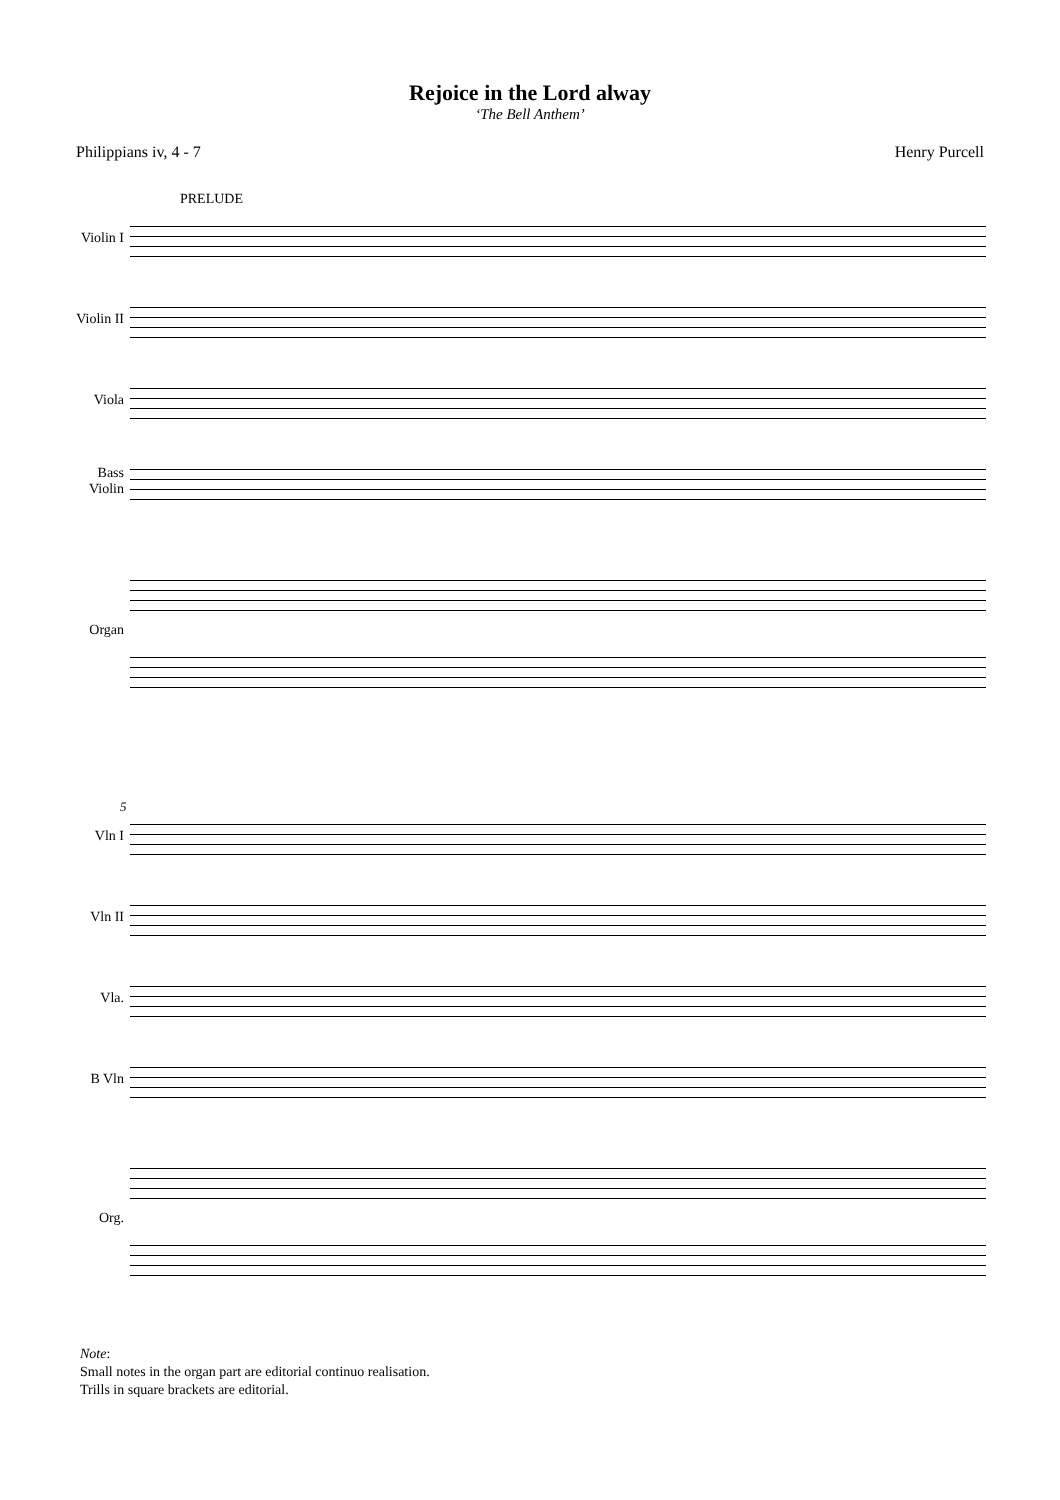Rejoice in the Lord alway
‘The Bell Anthem’
Philippians iv, 4 - 7 Henry Purcell
PRELUDE
Violin I
Violin II
Viola
Bass Violin
Organ
5
Vln I
Vln II
Vla.
B Vln
Org.
Note:
Small notes in the organ part are editorial continuo realisation.
Trills in square brackets are editorial.